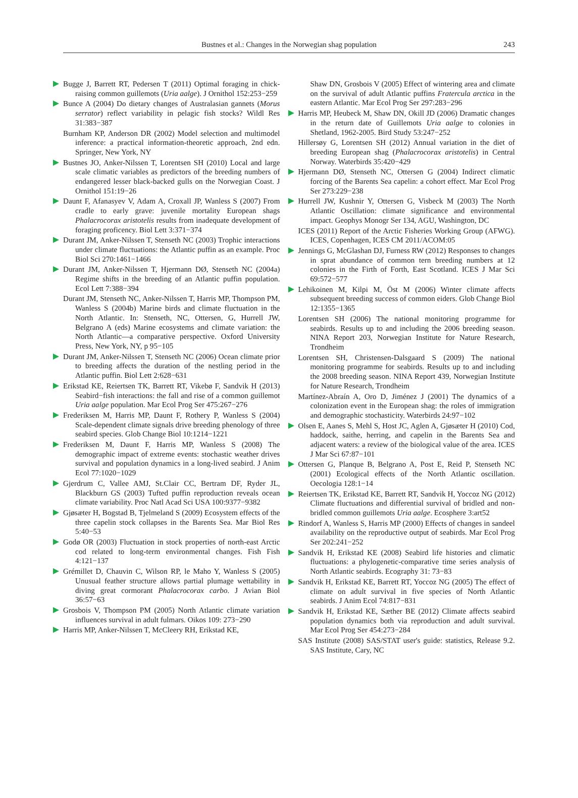Bustnes et al.: Changes in the Norwegian shag population
243
Bugge J, Barrett RT, Pedersen T (2011) Optimal foraging in chick-raising common guillemots (Uria aalge). J Ornithol 152:253−259
Bunce A (2004) Do dietary changes of Australasian gannets (Morus serrator) reflect variability in pelagic fish stocks? Wildl Res 31:383−387
Burnham KP, Anderson DR (2002) Model selection and multimodel inference: a practical information-theoretic approach, 2nd edn. Springer, New York, NY
Bustnes JO, Anker-Nilssen T, Lorentsen SH (2010) Local and large scale climatic variables as predictors of the breeding numbers of endangered lesser black-backed gulls on the Norwegian Coast. J Ornithol 151:19−26
Daunt F, Afanasyev V, Adam A, Croxall JP, Wanless S (2007) From cradle to early grave: juvenile mortality European shags Phalacrocorax aristotelis results from inadequate development of foraging proficency. Biol Lett 3:371−374
Durant JM, Anker-Nilssen T, Stenseth NC (2003) Trophic interactions under climate fluctuations: the Atlantic puffin as an example. Proc Biol Sci 270:1461−1466
Durant JM, Anker-Nilssen T, Hjermann DØ, Stenseth NC (2004a) Regime shifts in the breeding of an Atlantic puffin population. Ecol Lett 7:388−394
Durant JM, Stenseth NC, Anker-Nilssen T, Harris MP, Thompson PM, Wanless S (2004b) Marine birds and climate fluctuation in the North Atlantic. In: Stenseth, NC, Ottersen, G, Hurrell JW, Belgrano A (eds) Marine ecosystems and climate variation: the North Atlantic—a comparative perspective. Oxford University Press, New York, NY, p 95−105
Durant JM, Anker-Nilssen T, Stenseth NC (2006) Ocean climate prior to breeding affects the duration of the nestling period in the Atlantic puffin. Biol Lett 2:628−631
Erikstad KE, Reiertsen TK, Barrett RT, Vikebø F, Sandvik H (2013) Seabird−fish interactions: the fall and rise of a common guillemot Uria aalge population. Mar Ecol Prog Ser 475:267−276
Frederiksen M, Harris MP, Daunt F, Rothery P, Wanless S (2004) Scale-dependent climate signals drive breeding phenology of three seabird species. Glob Change Biol 10:1214−1221
Frederiksen M, Daunt F, Harris MP, Wanless S (2008) The demographic impact of extreme events: stochastic weather drives survival and population dynamics in a long-lived seabird. J Anim Ecol 77:1020−1029
Gjerdrum C, Vallee AMJ, St.Clair CC, Bertram DF, Ryder JL, Blackburn GS (2003) Tufted puffin reproduction reveals ocean climate variability. Proc Natl Acad Sci USA 100:9377−9382
Gjøsæter H, Bogstad B, Tjelmeland S (2009) Ecosystem effects of the three capelin stock collapses in the Barents Sea. Mar Biol Res 5:40−53
Godø OR (2003) Fluctuation in stock properties of north-east Arctic cod related to long-term environmental changes. Fish Fish 4:121−137
Grémillet D, Chauvin C, Wilson RP, le Maho Y, Wanless S (2005) Unusual feather structure allows partial plumage wettability in diving great cormorant Phalacrocorax carbo. J Avian Biol 36:57−63
Grosbois V, Thompson PM (2005) North Atlantic climate variation influences survival in adult fulmars. Oikos 109: 273−290
Harris MP, Anker-Nilssen T, McCleery RH, Erikstad KE,
Shaw DN, Grosbois V (2005) Effect of wintering area and climate on the survival of adult Atlantic puffins Fratercula arctica in the eastern Atlantic. Mar Ecol Prog Ser 297:283−296
Harris MP, Heubeck M, Shaw DN, Okill JD (2006) Dramatic changes in the return date of Guillemots Uria aalge to colonies in Shetland, 1962-2005. Bird Study 53:247−252
Hillersøy G, Lorentsen SH (2012) Annual variation in the diet of breeding European shag (Phalacrocorax aristotelis) in Central Norway. Waterbirds 35:420−429
Hjermann DØ, Stenseth NC, Ottersen G (2004) Indirect climatic forcing of the Barents Sea capelin: a cohort effect. Mar Ecol Prog Ser 273:229−238
Hurrell JW, Kushnir Y, Ottersen G, Visbeck M (2003) The North Atlantic Oscillation: climate significance and environmental impact. Geophys Monogr Ser 134, AGU, Washington, DC
ICES (2011) Report of the Arctic Fisheries Working Group (AFWG). ICES, Copenhagen, ICES CM 2011/ACOM:05
Jennings G, McGlashan DJ, Furness RW (2012) Responses to changes in sprat abundance of common tern breeding numbers at 12 colonies in the Firth of Forth, East Scotland. ICES J Mar Sci 69:572−577
Lehikoinen M, Kilpi M, Öst M (2006) Winter climate affects subsequent breeding success of common eiders. Glob Change Biol 12:1355−1365
Lorentsen SH (2006) The national monitoring programme for seabirds. Results up to and including the 2006 breeding season. NINA Report 203, Norwegian Institute for Nature Research, Trondheim
Lorentsen SH, Christensen-Dalsgaard S (2009) The national monitoring programme for seabirds. Results up to and including the 2008 breeding season. NINA Report 439, Norwegian Institute for Nature Research, Trondheim
Martínez-Abraín A, Oro D, Jiménez J (2001) The dynamics of a colonization event in the European shag: the roles of immigration and demographic stochasticity. Waterbirds 24:97−102
Olsen E, Aanes S, Mehl S, Host JC, Aglen A, Gjøsæter H (2010) Cod, haddock, saithe, herring, and capelin in the Barents Sea and adjacent waters: a review of the biological value of the area. ICES J Mar Sci 67:87−101
Ottersen G, Planque B, Belgrano A, Post E, Reid P, Stenseth NC (2001) Ecological effects of the North Atlantic oscillation. Oecologia 128:1−14
Reiertsen TK, Erikstad KE, Barrett RT, Sandvik H, Yoccoz NG (2012) Climate fluctuations and differential survival of bridled and non-bridled common guillemots Uria aalge. Ecosphere 3:art52
Rindorf A, Wanless S, Harris MP (2000) Effects of changes in sandeel availability on the reproductive output of seabirds. Mar Ecol Prog Ser 202:241−252
Sandvik H, Erikstad KE (2008) Seabird life histories and climatic fluctuations: a phylogenetic-comparative time series analysis of North Atlantic seabirds. Ecography 31: 73−83
Sandvik H, Erikstad KE, Barrett RT, Yoccoz NG (2005) The effect of climate on adult survival in five species of North Atlantic seabirds. J Anim Ecol 74:817−831
Sandvik H, Erikstad KE, Sæther BE (2012) Climate affects seabird population dynamics both via reproduction and adult survival. Mar Ecol Prog Ser 454:273−284
SAS Institute (2008) SAS/STAT user's guide: statistics, Release 9.2. SAS Institute, Cary, NC